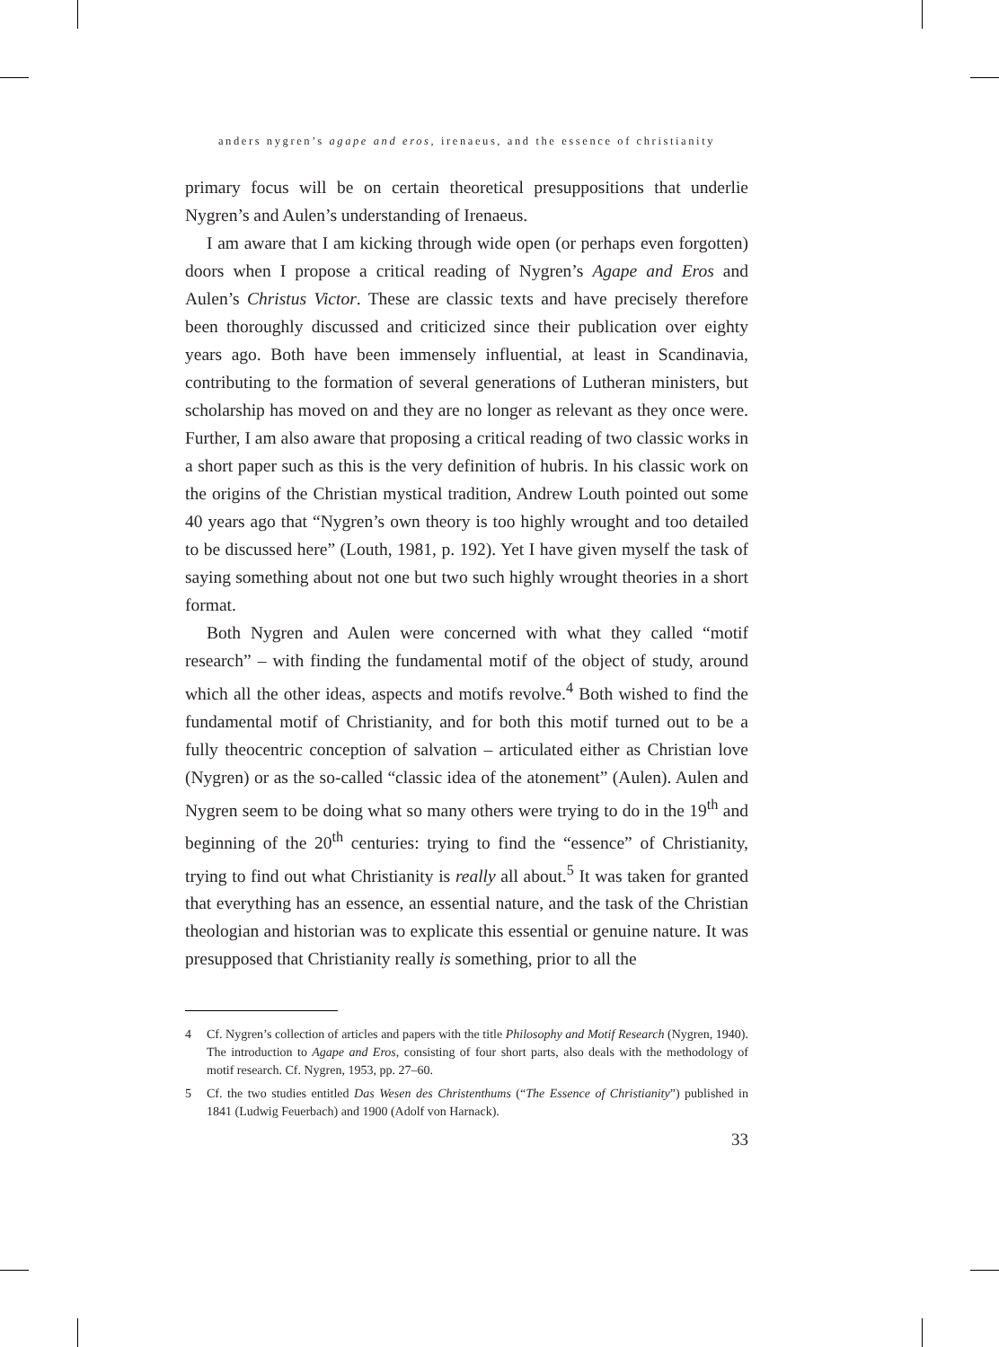anders nygren’s agape and eros, irenaeus, and the essence of christianity
primary focus will be on certain theoretical presuppositions that underlie Nygren’s and Aulen’s understanding of Irenaeus.
I am aware that I am kicking through wide open (or perhaps even forgotten) doors when I propose a critical reading of Nygren’s Agape and Eros and Aulen’s Christus Victor. These are classic texts and have precisely therefore been thoroughly discussed and criticized since their publication over eighty years ago. Both have been immensely influential, at least in Scandinavia, contributing to the formation of several generations of Lutheran ministers, but scholarship has moved on and they are no longer as relevant as they once were. Further, I am also aware that proposing a critical reading of two classic works in a short paper such as this is the very definition of hubris. In his classic work on the origins of the Christian mystical tradition, Andrew Louth pointed out some 40 years ago that “Nygren’s own theory is too highly wrought and too detailed to be discussed here” (Louth, 1981, p. 192). Yet I have given myself the task of saying something about not one but two such highly wrought theories in a short format.
Both Nygren and Aulen were concerned with what they called “motif research” – with finding the fundamental motif of the object of study, around which all the other ideas, aspects and motifs revolve.<sup>4</sup> Both wished to find the fundamental motif of Christianity, and for both this motif turned out to be a fully theocentric conception of salvation – articulated either as Christian love (Nygren) or as the so-called “classic idea of the atonement” (Aulen). Aulen and Nygren seem to be doing what so many others were trying to do in the 19<sup>th</sup> and beginning of the 20<sup>th</sup> centuries: trying to find the “essence” of Christianity, trying to find out what Christianity is really all about.<sup>5</sup> It was taken for granted that everything has an essence, an essential nature, and the task of the Christian theologian and historian was to explicate this essential or genuine nature. It was presupposed that Christianity really is something, prior to all the
4 Cf. Nygren’s collection of articles and papers with the title Philosophy and Motif Research (Nygren, 1940). The introduction to Agape and Eros, consisting of four short parts, also deals with the methodology of motif research. Cf. Nygren, 1953, pp. 27–60.
5 Cf. the two studies entitled Das Wesen des Christenthums (“The Essence of Christianity”) published in 1841 (Ludwig Feuerbach) and 1900 (Adolf von Harnack).
33